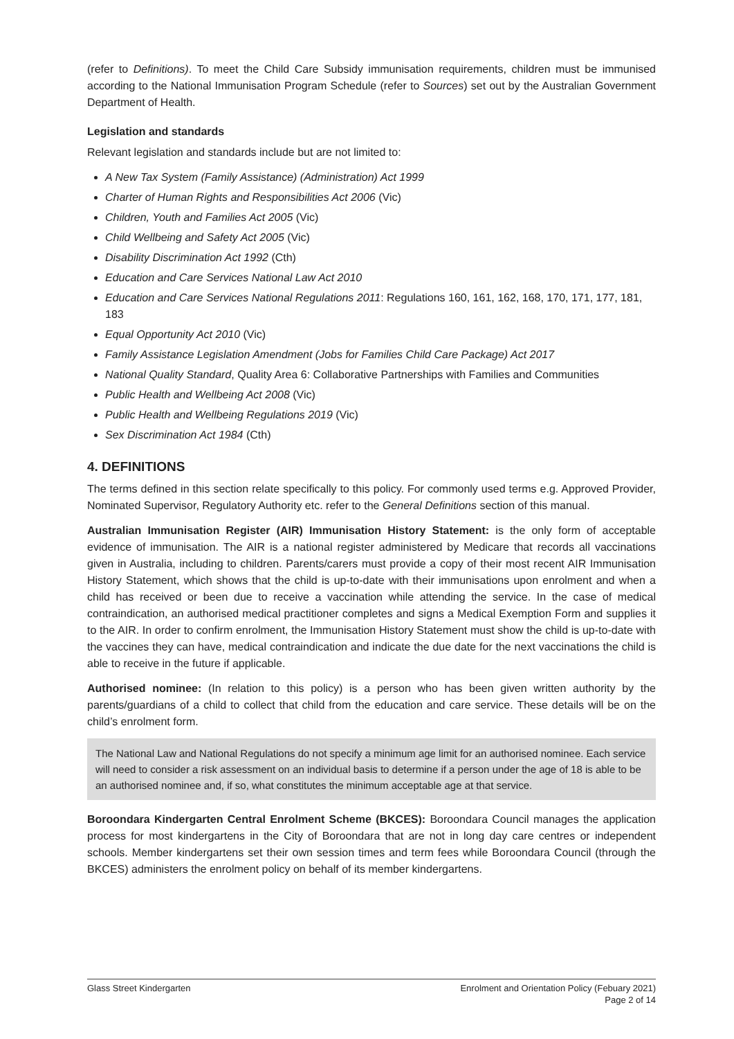(refer to Definitions). To meet the Child Care Subsidy immunisation requirements, children must be immunised according to the National Immunisation Program Schedule (refer to Sources) set out by the Australian Government Department of Health.
Legislation and standards
Relevant legislation and standards include but are not limited to:
A New Tax System (Family Assistance) (Administration) Act 1999
Charter of Human Rights and Responsibilities Act 2006 (Vic)
Children, Youth and Families Act 2005 (Vic)
Child Wellbeing and Safety Act 2005 (Vic)
Disability Discrimination Act 1992 (Cth)
Education and Care Services National Law Act 2010
Education and Care Services National Regulations 2011: Regulations 160, 161, 162, 168, 170, 171, 177, 181, 183
Equal Opportunity Act 2010 (Vic)
Family Assistance Legislation Amendment (Jobs for Families Child Care Package) Act 2017
National Quality Standard, Quality Area 6: Collaborative Partnerships with Families and Communities
Public Health and Wellbeing Act 2008 (Vic)
Public Health and Wellbeing Regulations 2019 (Vic)
Sex Discrimination Act 1984 (Cth)
4. DEFINITIONS
The terms defined in this section relate specifically to this policy. For commonly used terms e.g. Approved Provider, Nominated Supervisor, Regulatory Authority etc. refer to the General Definitions section of this manual.
Australian Immunisation Register (AIR) Immunisation History Statement: is the only form of acceptable evidence of immunisation. The AIR is a national register administered by Medicare that records all vaccinations given in Australia, including to children. Parents/carers must provide a copy of their most recent AIR Immunisation History Statement, which shows that the child is up-to-date with their immunisations upon enrolment and when a child has received or been due to receive a vaccination while attending the service. In the case of medical contraindication, an authorised medical practitioner completes and signs a Medical Exemption Form and supplies it to the AIR. In order to confirm enrolment, the Immunisation History Statement must show the child is up-to-date with the vaccines they can have, medical contraindication and indicate the due date for the next vaccinations the child is able to receive in the future if applicable.
Authorised nominee: (In relation to this policy) is a person who has been given written authority by the parents/guardians of a child to collect that child from the education and care service. These details will be on the child’s enrolment form.
The National Law and National Regulations do not specify a minimum age limit for an authorised nominee. Each service will need to consider a risk assessment on an individual basis to determine if a person under the age of 18 is able to be an authorised nominee and, if so, what constitutes the minimum acceptable age at that service.
Boroondara Kindergarten Central Enrolment Scheme (BKCES): Boroondara Council manages the application process for most kindergartens in the City of Boroondara that are not in long day care centres or independent schools. Member kindergartens set their own session times and term fees while Boroondara Council (through the BKCES) administers the enrolment policy on behalf of its member kindergartens.
Glass Street Kindergarten Enrolment and Orientation Policy (Febuary 2021)
Page 2 of 14